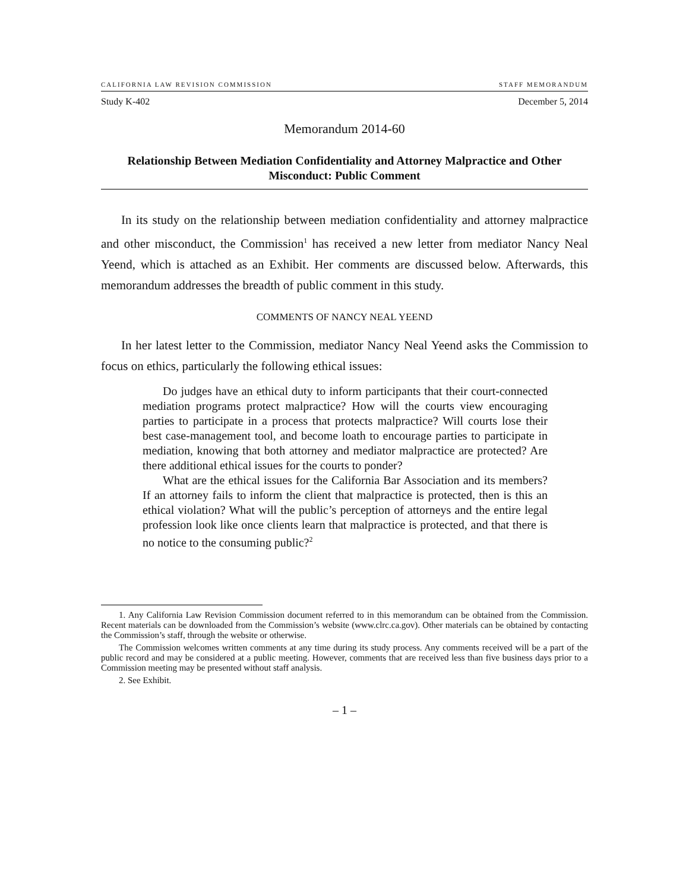CALIFORNIA LAW REVISION COMMISSION STAFF MEMORANDUM
Study K-402 December 5, 2014
Memorandum 2014-60
Relationship Between Mediation Confidentiality and Attorney Malpractice and Other Misconduct: Public Comment
In its study on the relationship between mediation confidentiality and attorney malpractice and other misconduct, the Commission<sup>1</sup> has received a new letter from mediator Nancy Neal Yeend, which is attached as an Exhibit. Her comments are discussed below. Afterwards, this memorandum addresses the breadth of public comment in this study.
COMMENTS OF NANCY NEAL YEEND
In her latest letter to the Commission, mediator Nancy Neal Yeend asks the Commission to focus on ethics, particularly the following ethical issues:
Do judges have an ethical duty to inform participants that their court-connected mediation programs protect malpractice? How will the courts view encouraging parties to participate in a process that protects malpractice? Will courts lose their best case-management tool, and become loath to encourage parties to participate in mediation, knowing that both attorney and mediator malpractice are protected? Are there additional ethical issues for the courts to ponder?
What are the ethical issues for the California Bar Association and its members? If an attorney fails to inform the client that malpractice is protected, then is this an ethical violation? What will the public’s perception of attorneys and the entire legal profession look like once clients learn that malpractice is protected, and that there is no notice to the consuming public?<sup>2</sup>
1. Any California Law Revision Commission document referred to in this memorandum can be obtained from the Commission. Recent materials can be downloaded from the Commission’s website (www.clrc.ca.gov). Other materials can be obtained by contacting the Commission’s staff, through the website or otherwise.
The Commission welcomes written comments at any time during its study process. Any comments received will be a part of the public record and may be considered at a public meeting. However, comments that are received less than five business days prior to a Commission meeting may be presented without staff analysis.
2. See Exhibit.
– 1 –